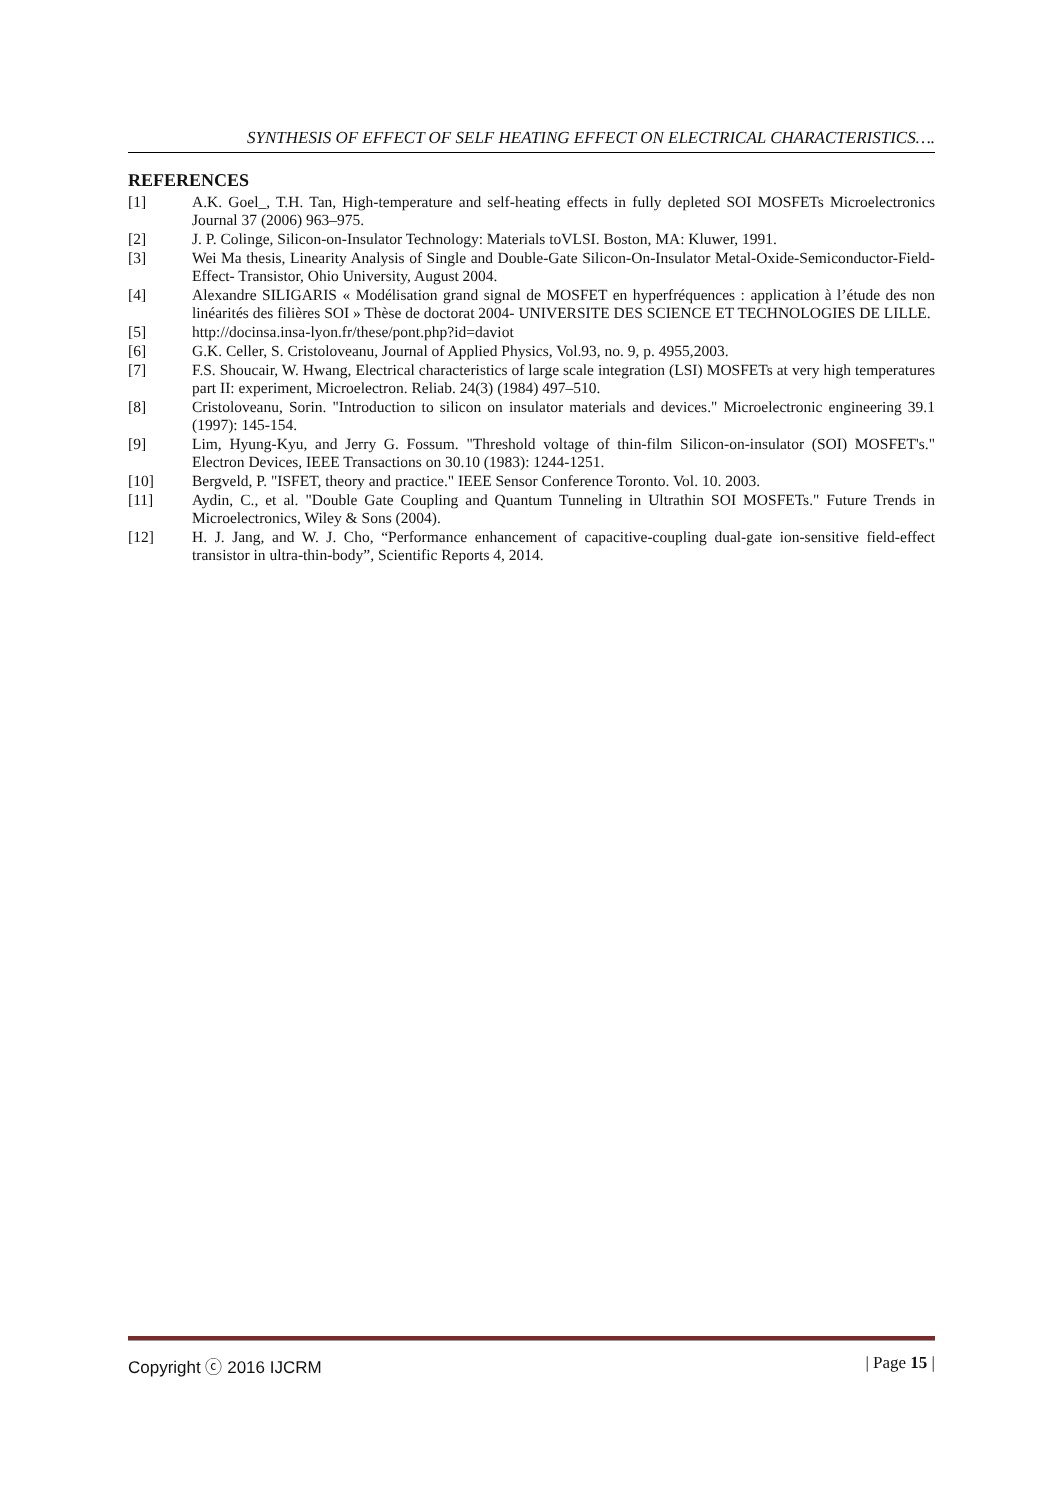SYNTHESIS OF EFFECT OF SELF HEATING EFFECT ON ELECTRICAL CHARACTERISTICS….
REFERENCES
[1] A.K. Goel_, T.H. Tan, High-temperature and self-heating effects in fully depleted SOI MOSFETs Microelectronics Journal 37 (2006) 963–975.
[2] J. P. Colinge, Silicon-on-Insulator Technology: Materials toVLSI. Boston, MA: Kluwer, 1991.
[3] Wei Ma thesis, Linearity Analysis of Single and Double-Gate Silicon-On-Insulator Metal-Oxide-Semiconductor-Field-Effect- Transistor, Ohio University, August 2004.
[4] Alexandre SILIGARIS « Modélisation grand signal de MOSFET en hyperfréquences : application à l’étude des non linéarités des filières SOI » Thèse de doctorat 2004- UNIVERSITE DES SCIENCE ET TECHNOLOGIES DE LILLE.
[5] http://docinsa.insa-lyon.fr/these/pont.php?id=daviot
[6] G.K. Celler, S. Cristoloveanu, Journal of Applied Physics, Vol.93, no. 9, p. 4955,2003.
[7] F.S. Shoucair, W. Hwang, Electrical characteristics of large scale integration (LSI) MOSFETs at very high temperatures part II: experiment, Microelectron. Reliab. 24(3) (1984) 497–510.
[8] Cristoloveanu, Sorin. "Introduction to silicon on insulator materials and devices." Microelectronic engineering 39.1 (1997): 145-154.
[9] Lim, Hyung-Kyu, and Jerry G. Fossum. "Threshold voltage of thin-film Silicon-on-insulator (SOI) MOSFET's." Electron Devices, IEEE Transactions on 30.10 (1983): 1244-1251.
[10] Bergveld, P. "ISFET, theory and practice." IEEE Sensor Conference Toronto. Vol. 10. 2003.
[11] Aydin, C., et al. "Double Gate Coupling and Quantum Tunneling in Ultrathin SOI MOSFETs." Future Trends in Microelectronics, Wiley & Sons (2004).
[12] H. J. Jang, and W. J. Cho, “Performance enhancement of capacitive-coupling dual-gate ion-sensitive field-effect transistor in ultra-thin-body”, Scientific Reports 4, 2014.
Copyright ⓒ 2016 IJCRM | Page 15 |